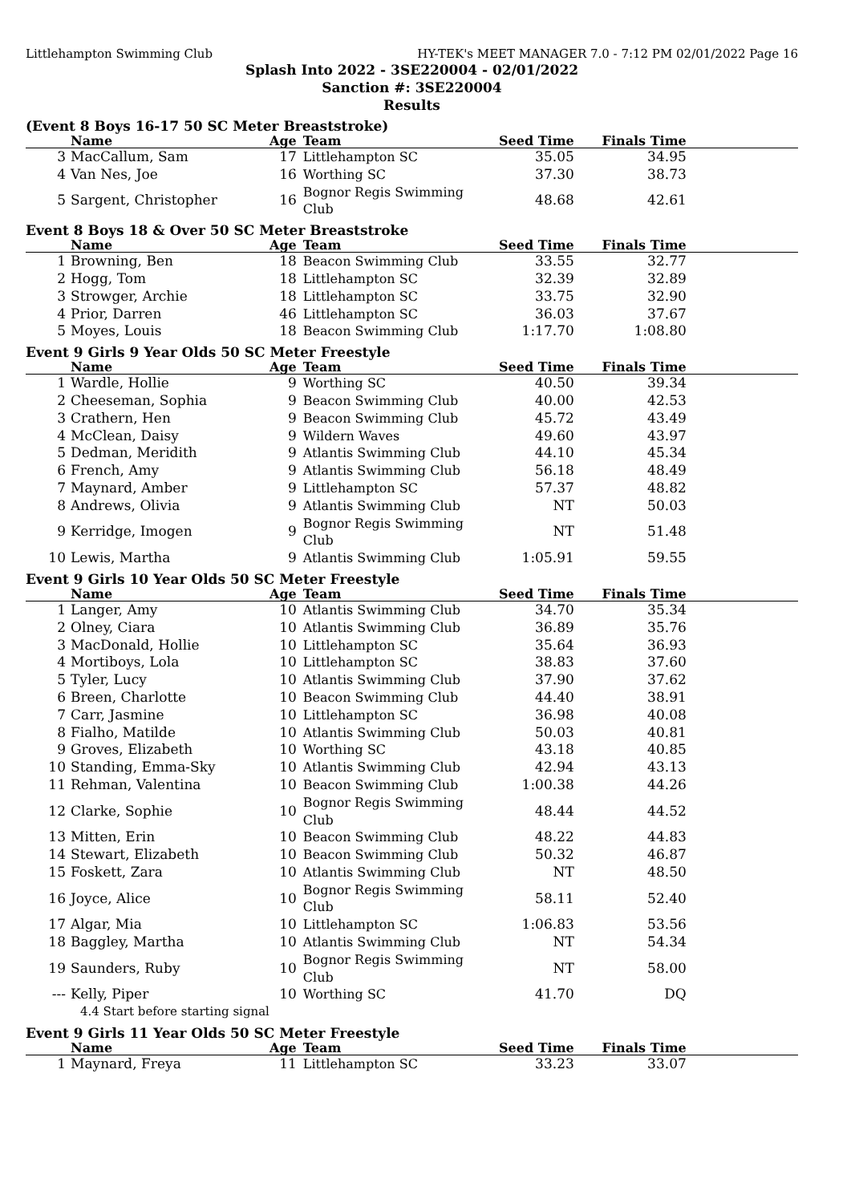Littlehampton Swimming Club HY-TEK's MEET MANAGER 7.0 - 7:12 PM 02/01/2022 Page 16
Splash Into 2022 - 3SE220004 - 02/01/2022
Sanction #: 3SE220004
Results
(Event 8 Boys 16-17 50 SC Meter Breaststroke)
| | Name | Age | Team | Seed Time | Finals Time | |
| --- | --- | --- | --- | --- | --- | --- |
| 3 | MacCallum, Sam | 17 | Littlehampton SC | 35.05 | 34.95 | |
| 4 | Van Nes, Joe | 16 | Worthing SC | 37.30 | 38.73 | |
| 5 | Sargent, Christopher | 16 | Bognor Regis Swimming Club | 48.68 | 42.61 | |
Event 8 Boys 18 & Over 50 SC Meter Breaststroke
| | Name | Age | Team | Seed Time | Finals Time | |
| --- | --- | --- | --- | --- | --- | --- |
| 1 | Browning, Ben | 18 | Beacon Swimming Club | 33.55 | 32.77 | |
| 2 | Hogg, Tom | 18 | Littlehampton SC | 32.39 | 32.89 | |
| 3 | Strowger, Archie | 18 | Littlehampton SC | 33.75 | 32.90 | |
| 4 | Prior, Darren | 46 | Littlehampton SC | 36.03 | 37.67 | |
| 5 | Moyes, Louis | 18 | Beacon Swimming Club | 1:17.70 | 1:08.80 | |
Event 9 Girls 9 Year Olds 50 SC Meter Freestyle
| | Name | Age | Team | Seed Time | Finals Time | |
| --- | --- | --- | --- | --- | --- | --- |
| 1 | Wardle, Hollie | 9 | Worthing SC | 40.50 | 39.34 | |
| 2 | Cheeseman, Sophia | 9 | Beacon Swimming Club | 40.00 | 42.53 | |
| 3 | Crathern, Hen | 9 | Beacon Swimming Club | 45.72 | 43.49 | |
| 4 | McClean, Daisy | 9 | Wildern Waves | 49.60 | 43.97 | |
| 5 | Dedman, Meridith | 9 | Atlantis Swimming Club | 44.10 | 45.34 | |
| 6 | French, Amy | 9 | Atlantis Swimming Club | 56.18 | 48.49 | |
| 7 | Maynard, Amber | 9 | Littlehampton SC | 57.37 | 48.82 | |
| 8 | Andrews, Olivia | 9 | Atlantis Swimming Club | NT | 50.03 | |
| 9 | Kerridge, Imogen | 9 | Bognor Regis Swimming Club | NT | 51.48 | |
| 10 | Lewis, Martha | 9 | Atlantis Swimming Club | 1:05.91 | 59.55 | |
Event 9 Girls 10 Year Olds 50 SC Meter Freestyle
| | Name | Age | Team | Seed Time | Finals Time | |
| --- | --- | --- | --- | --- | --- | --- |
| 1 | Langer, Amy | 10 | Atlantis Swimming Club | 34.70 | 35.34 | |
| 2 | Olney, Ciara | 10 | Atlantis Swimming Club | 36.89 | 35.76 | |
| 3 | MacDonald, Hollie | 10 | Littlehampton SC | 35.64 | 36.93 | |
| 4 | Mortiboys, Lola | 10 | Littlehampton SC | 38.83 | 37.60 | |
| 5 | Tyler, Lucy | 10 | Atlantis Swimming Club | 37.90 | 37.62 | |
| 6 | Breen, Charlotte | 10 | Beacon Swimming Club | 44.40 | 38.91 | |
| 7 | Carr, Jasmine | 10 | Littlehampton SC | 36.98 | 40.08 | |
| 8 | Fialho, Matilde | 10 | Atlantis Swimming Club | 50.03 | 40.81 | |
| 9 | Groves, Elizabeth | 10 | Worthing SC | 43.18 | 40.85 | |
| 10 | Standing, Emma-Sky | 10 | Atlantis Swimming Club | 42.94 | 43.13 | |
| 11 | Rehman, Valentina | 10 | Beacon Swimming Club | 1:00.38 | 44.26 | |
| 12 | Clarke, Sophie | 10 | Bognor Regis Swimming Club | 48.44 | 44.52 | |
| 13 | Mitten, Erin | 10 | Beacon Swimming Club | 48.22 | 44.83 | |
| 14 | Stewart, Elizabeth | 10 | Beacon Swimming Club | 50.32 | 46.87 | |
| 15 | Foskett, Zara | 10 | Atlantis Swimming Club | NT | 48.50 | |
| 16 | Joyce, Alice | 10 | Bognor Regis Swimming Club | 58.11 | 52.40 | |
| 17 | Algar, Mia | 10 | Littlehampton SC | 1:06.83 | 53.56 | |
| 18 | Baggley, Martha | 10 | Atlantis Swimming Club | NT | 54.34 | |
| 19 | Saunders, Ruby | 10 | Bognor Regis Swimming Club | NT | 58.00 | |
| --- | Kelly, Piper | 10 | Worthing SC | 41.70 | DQ | |
| | 4.4 Start before starting signal | | | | | |
Event 9 Girls 11 Year Olds 50 SC Meter Freestyle
| | Name | Age | Team | Seed Time | Finals Time | |
| --- | --- | --- | --- | --- | --- | --- |
| 1 | Maynard, Freya | 11 | Littlehampton SC | 33.23 | 33.07 | |